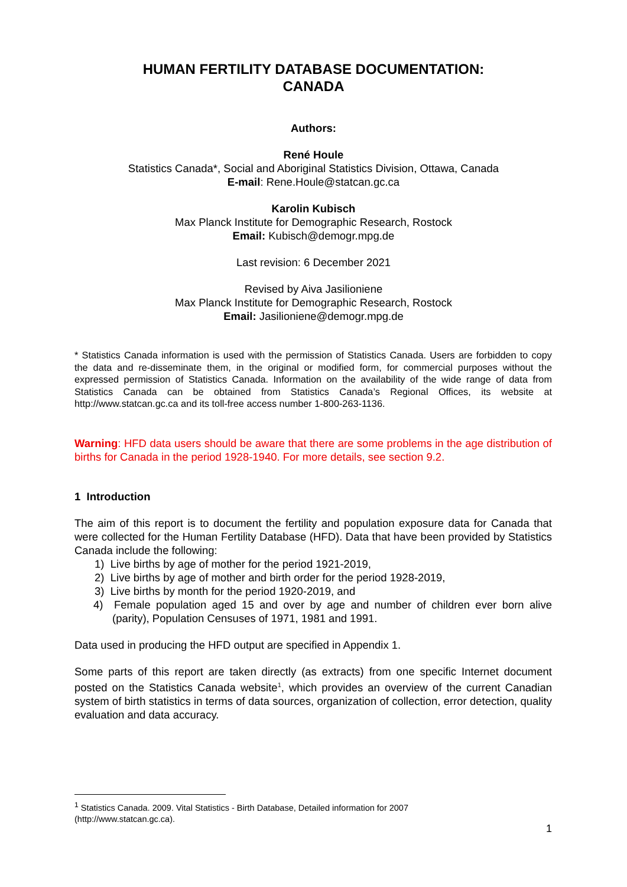HUMAN FERTILITY DATABASE DOCUMENTATION:
CANADA
Authors:
René Houle
Statistics Canada*, Social and Aboriginal Statistics Division, Ottawa, Canada
E-mail: Rene.Houle@statcan.gc.ca
Karolin Kubisch
Max Planck Institute for Demographic Research, Rostock
Email: Kubisch@demogr.mpg.de
Last revision: 6 December 2021
Revised by Aiva Jasilioniene
Max Planck Institute for Demographic Research, Rostock
Email: Jasilioniene@demogr.mpg.de
* Statistics Canada information is used with the permission of Statistics Canada. Users are forbidden to copy the data and re-disseminate them, in the original or modified form, for commercial purposes without the expressed permission of Statistics Canada. Information on the availability of the wide range of data from Statistics Canada can be obtained from Statistics Canada’s Regional Offices, its website at http://www.statcan.gc.ca and its toll-free access number 1-800-263-1136.
Warning: HFD data users should be aware that there are some problems in the age distribution of births for Canada in the period 1928-1940. For more details, see section 9.2.
1 Introduction
The aim of this report is to document the fertility and population exposure data for Canada that were collected for the Human Fertility Database (HFD). Data that have been provided by Statistics Canada include the following:
1) Live births by age of mother for the period 1921-2019,
2) Live births by age of mother and birth order for the period 1928-2019,
3) Live births by month for the period 1920-2019, and
4) Female population aged 15 and over by age and number of children ever born alive (parity), Population Censuses of 1971, 1981 and 1991.
Data used in producing the HFD output are specified in Appendix 1.
Some parts of this report are taken directly (as extracts) from one specific Internet document posted on the Statistics Canada website<sup>1</sup>, which provides an overview of the current Canadian system of birth statistics in terms of data sources, organization of collection, error detection, quality evaluation and data accuracy.
<sup>1</sup> Statistics Canada. 2009. Vital Statistics - Birth Database, Detailed information for 2007
(http://www.statcan.gc.ca).
1